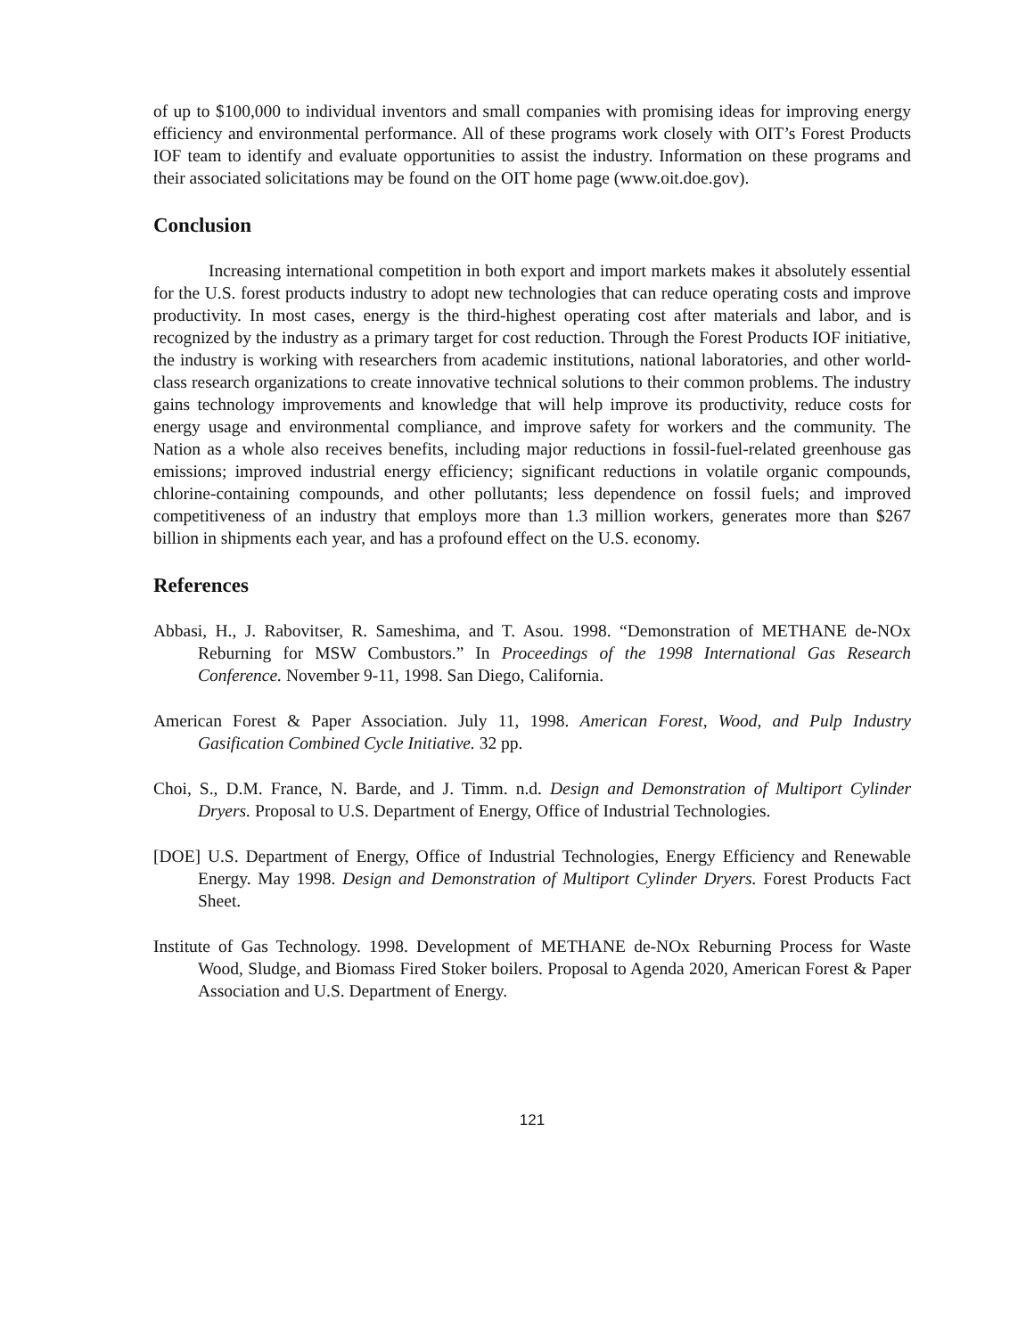of up to $100,000 to individual inventors and small companies with promising ideas for improving energy efficiency and environmental performance. All of these programs work closely with OIT’s Forest Products IOF team to identify and evaluate opportunities to assist the industry. Information on these programs and their associated solicitations may be found on the OIT home page (www.oit.doe.gov).
Conclusion
Increasing international competition in both export and import markets makes it absolutely essential for the U.S. forest products industry to adopt new technologies that can reduce operating costs and improve productivity. In most cases, energy is the third-highest operating cost after materials and labor, and is recognized by the industry as a primary target for cost reduction. Through the Forest Products IOF initiative, the industry is working with researchers from academic institutions, national laboratories, and other world-class research organizations to create innovative technical solutions to their common problems. The industry gains technology improvements and knowledge that will help improve its productivity, reduce costs for energy usage and environmental compliance, and improve safety for workers and the community. The Nation as a whole also receives benefits, including major reductions in fossil-fuel-related greenhouse gas emissions; improved industrial energy efficiency; significant reductions in volatile organic compounds, chlorine-containing compounds, and other pollutants; less dependence on fossil fuels; and improved competitiveness of an industry that employs more than 1.3 million workers, generates more than $267 billion in shipments each year, and has a profound effect on the U.S. economy.
References
Abbasi, H., J. Rabovitser, R. Sameshima, and T. Asou. 1998. “Demonstration of METHANE de-NOx Reburning for MSW Combustors.” In Proceedings of the 1998 International Gas Research Conference. November 9-11, 1998. San Diego, California.
American Forest & Paper Association. July 11, 1998. American Forest, Wood, and Pulp Industry Gasification Combined Cycle Initiative. 32 pp.
Choi, S., D.M. France, N. Barde, and J. Timm. n.d. Design and Demonstration of Multiport Cylinder Dryers. Proposal to U.S. Department of Energy, Office of Industrial Technologies.
[DOE] U.S. Department of Energy, Office of Industrial Technologies, Energy Efficiency and Renewable Energy. May 1998. Design and Demonstration of Multiport Cylinder Dryers. Forest Products Fact Sheet.
Institute of Gas Technology. 1998. Development of METHANE de-NOx Reburning Process for Waste Wood, Sludge, and Biomass Fired Stoker boilers. Proposal to Agenda 2020, American Forest & Paper Association and U.S. Department of Energy.
121